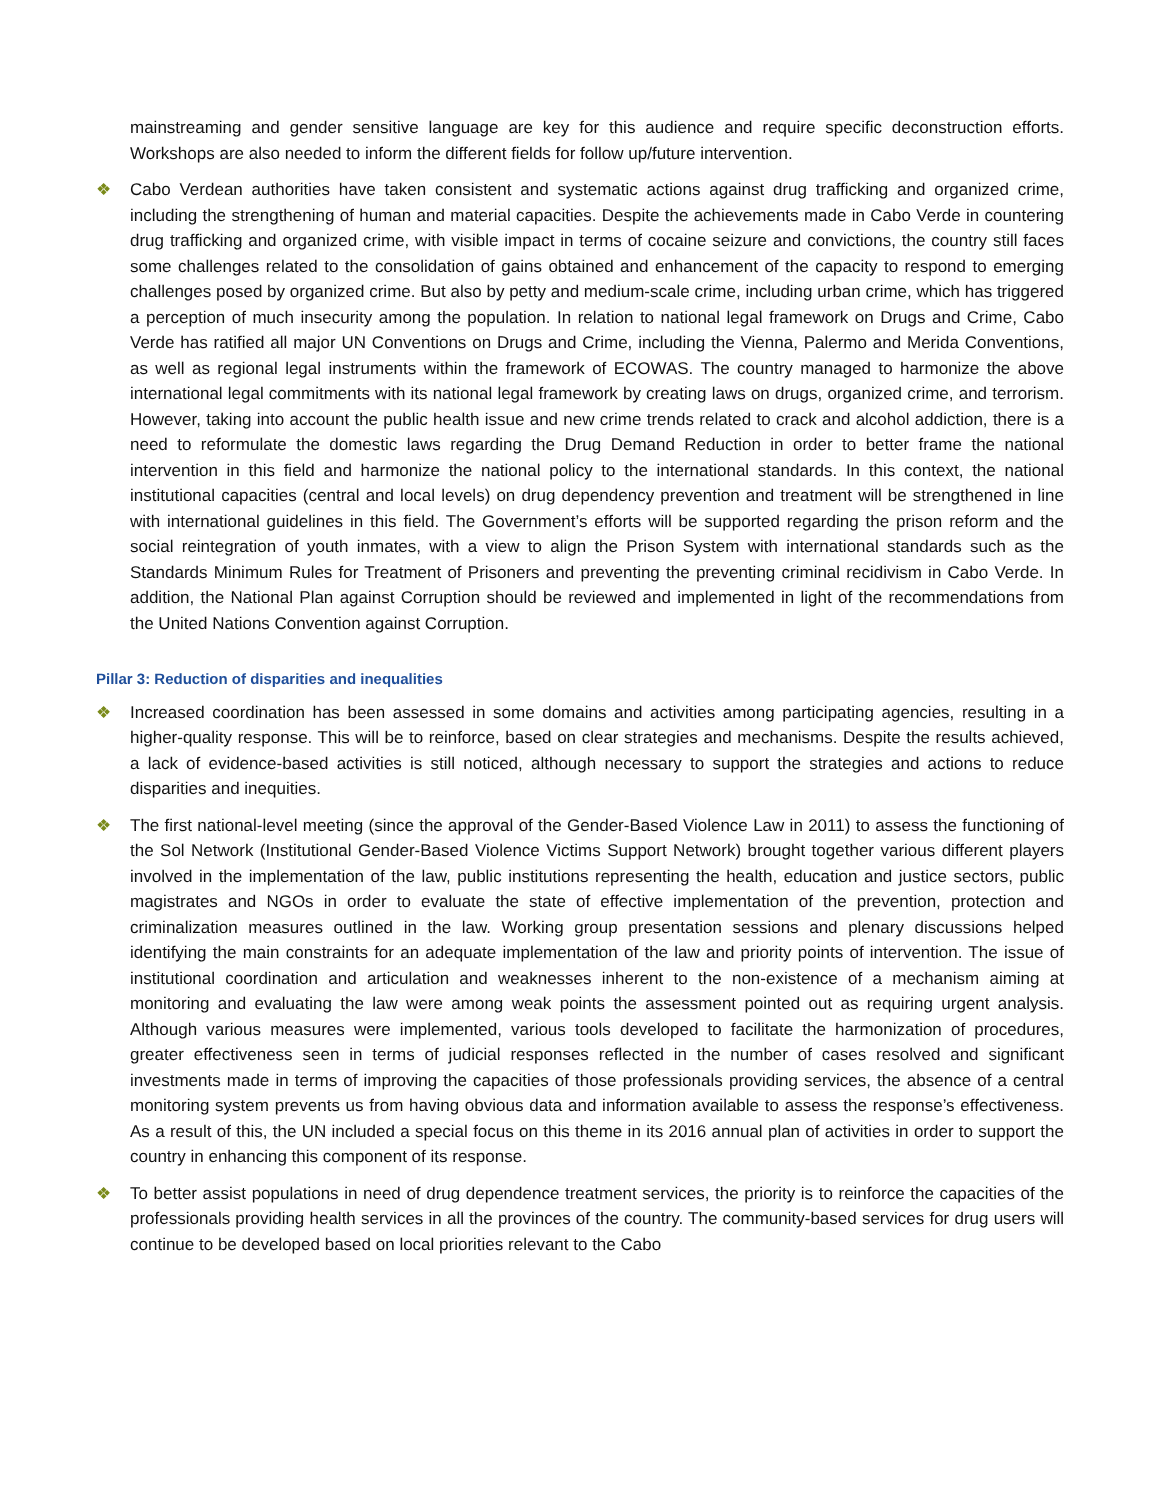mainstreaming and gender sensitive language are key for this audience and require specific deconstruction efforts. Workshops are also needed to inform the different fields for follow up/future intervention.
❖ Cabo Verdean authorities have taken consistent and systematic actions against drug trafficking and organized crime, including the strengthening of human and material capacities. Despite the achievements made in Cabo Verde in countering drug trafficking and organized crime, with visible impact in terms of cocaine seizure and convictions, the country still faces some challenges related to the consolidation of gains obtained and enhancement of the capacity to respond to emerging challenges posed by organized crime. But also by petty and medium-scale crime, including urban crime, which has triggered a perception of much insecurity among the population. In relation to national legal framework on Drugs and Crime, Cabo Verde has ratified all major UN Conventions on Drugs and Crime, including the Vienna, Palermo and Merida Conventions, as well as regional legal instruments within the framework of ECOWAS. The country managed to harmonize the above international legal commitments with its national legal framework by creating laws on drugs, organized crime, and terrorism. However, taking into account the public health issue and new crime trends related to crack and alcohol addiction, there is a need to reformulate the domestic laws regarding the Drug Demand Reduction in order to better frame the national intervention in this field and harmonize the national policy to the international standards. In this context, the national institutional capacities (central and local levels) on drug dependency prevention and treatment will be strengthened in line with international guidelines in this field. The Government’s efforts will be supported regarding the prison reform and the social reintegration of youth inmates, with a view to align the Prison System with international standards such as the Standards Minimum Rules for Treatment of Prisoners and preventing the preventing criminal recidivism in Cabo Verde. In addition, the National Plan against Corruption should be reviewed and implemented in light of the recommendations from the United Nations Convention against Corruption.
Pillar 3: Reduction of disparities and inequalities
❖ Increased coordination has been assessed in some domains and activities among participating agencies, resulting in a higher-quality response. This will be to reinforce, based on clear strategies and mechanisms. Despite the results achieved, a lack of evidence-based activities is still noticed, although necessary to support the strategies and actions to reduce disparities and inequities.
❖ The first national-level meeting (since the approval of the Gender-Based Violence Law in 2011) to assess the functioning of the Sol Network (Institutional Gender-Based Violence Victims Support Network) brought together various different players involved in the implementation of the law, public institutions representing the health, education and justice sectors, public magistrates and NGOs in order to evaluate the state of effective implementation of the prevention, protection and criminalization measures outlined in the law. Working group presentation sessions and plenary discussions helped identifying the main constraints for an adequate implementation of the law and priority points of intervention. The issue of institutional coordination and articulation and weaknesses inherent to the non-existence of a mechanism aiming at monitoring and evaluating the law were among weak points the assessment pointed out as requiring urgent analysis. Although various measures were implemented, various tools developed to facilitate the harmonization of procedures, greater effectiveness seen in terms of judicial responses reflected in the number of cases resolved and significant investments made in terms of improving the capacities of those professionals providing services, the absence of a central monitoring system prevents us from having obvious data and information available to assess the response’s effectiveness. As a result of this, the UN included a special focus on this theme in its 2016 annual plan of activities in order to support the country in enhancing this component of its response.
❖ To better assist populations in need of drug dependence treatment services, the priority is to reinforce the capacities of the professionals providing health services in all the provinces of the country. The community-based services for drug users will continue to be developed based on local priorities relevant to the Cabo